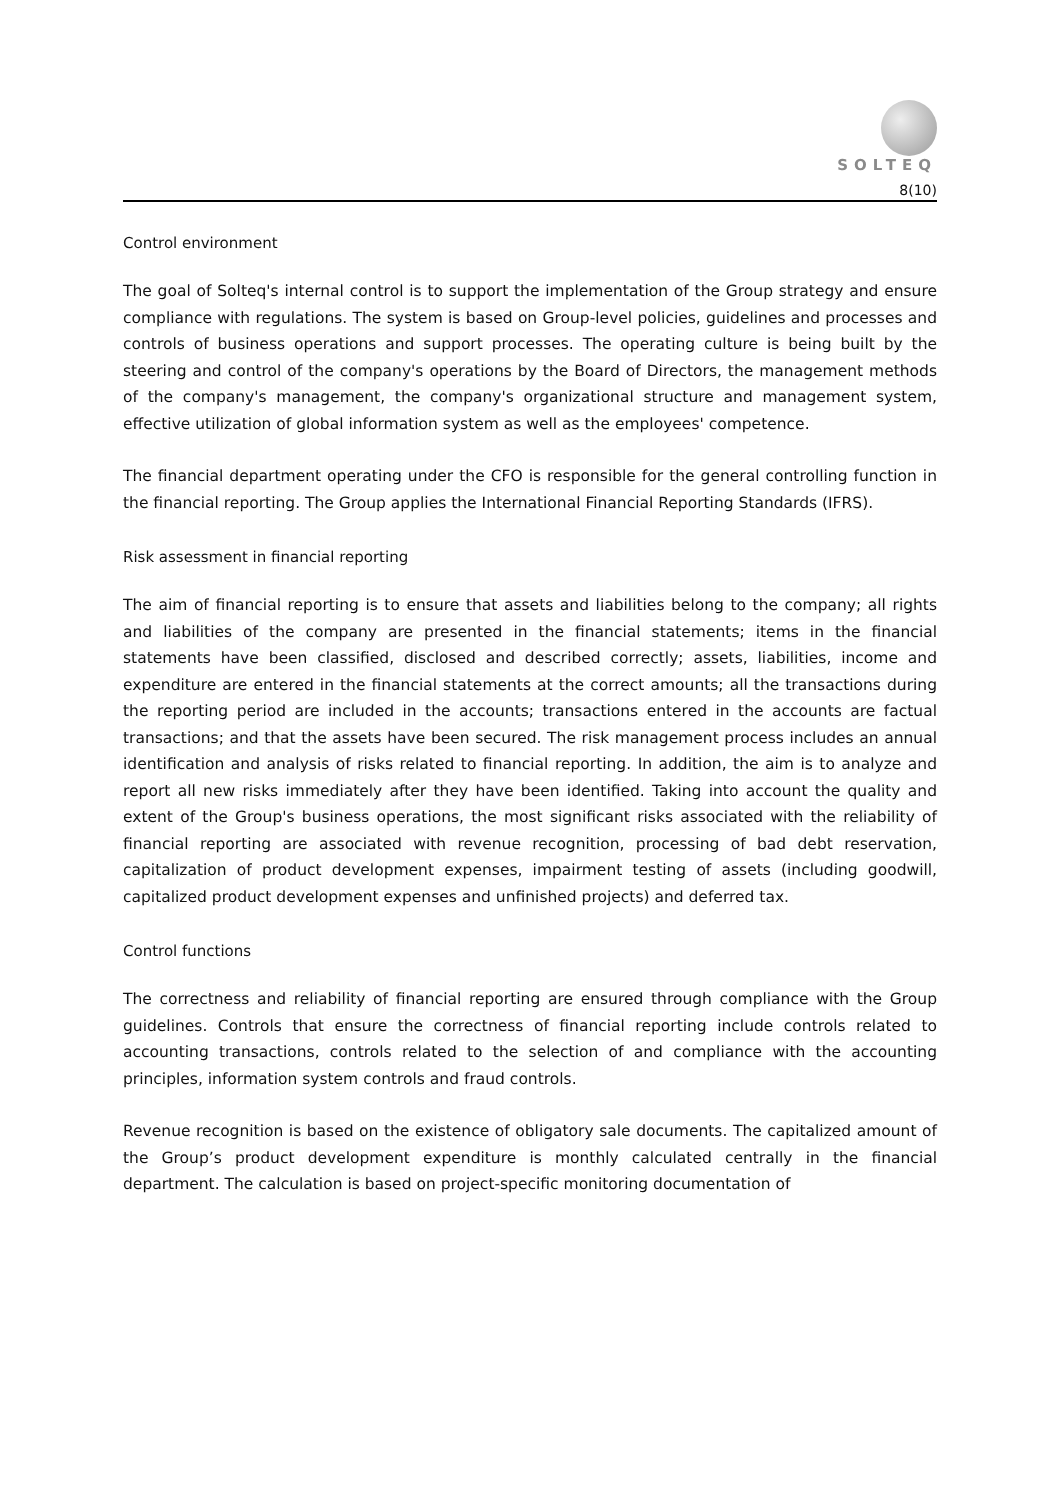SOLTEQ
8(10)
Control environment
The goal of Solteq's internal control is to support the implementation of the Group strategy and ensure compliance with regulations. The system is based on Group-level policies, guidelines and processes and controls of business operations and support processes. The operating culture is being built by the steering and control of the company's operations by the Board of Directors, the management methods of the company's management, the company's organizational structure and management system, effective utilization of global information system as well as the employees' competence.
The financial department operating under the CFO is responsible for the general controlling function in the financial reporting. The Group applies the International Financial Reporting Standards (IFRS).
Risk assessment in financial reporting
The aim of financial reporting is to ensure that assets and liabilities belong to the company; all rights and liabilities of the company are presented in the financial statements; items in the financial statements have been classified, disclosed and described correctly; assets, liabilities, income and expenditure are entered in the financial statements at the correct amounts; all the transactions during the reporting period are included in the accounts; transactions entered in the accounts are factual transactions; and that the assets have been secured. The risk management process includes an annual identification and analysis of risks related to financial reporting. In addition, the aim is to analyze and report all new risks immediately after they have been identified. Taking into account the quality and extent of the Group's business operations, the most significant risks associated with the reliability of financial reporting are associated with revenue recognition, processing of bad debt reservation, capitalization of product development expenses, impairment testing of assets (including goodwill, capitalized product development expenses and unfinished projects) and deferred tax.
Control functions
The correctness and reliability of financial reporting are ensured through compliance with the Group guidelines. Controls that ensure the correctness of financial reporting include controls related to accounting transactions, controls related to the selection of and compliance with the accounting principles, information system controls and fraud controls.
Revenue recognition is based on the existence of obligatory sale documents. The capitalized amount of the Group’s product development expenditure is monthly calculated centrally in the financial department. The calculation is based on project-specific monitoring documentation of